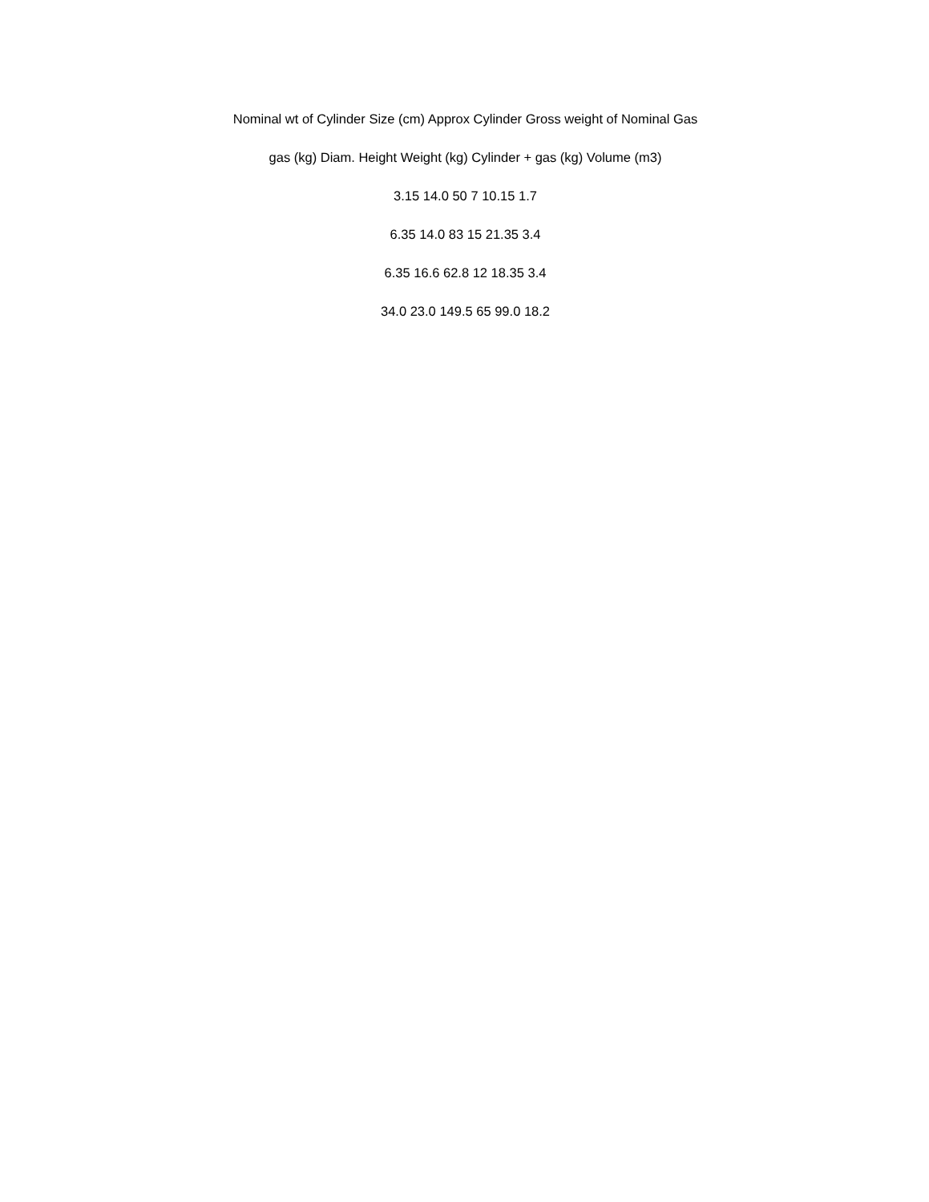Nominal wt of Cylinder Size (cm) Approx Cylinder Gross weight of Nominal Gas
gas (kg) Diam. Height Weight (kg) Cylinder + gas (kg) Volume (m3)
3.15 14.0 50 7 10.15 1.7
6.35 14.0 83 15 21.35 3.4
6.35 16.6 62.8 12 18.35 3.4
34.0 23.0 149.5 65 99.0 18.2